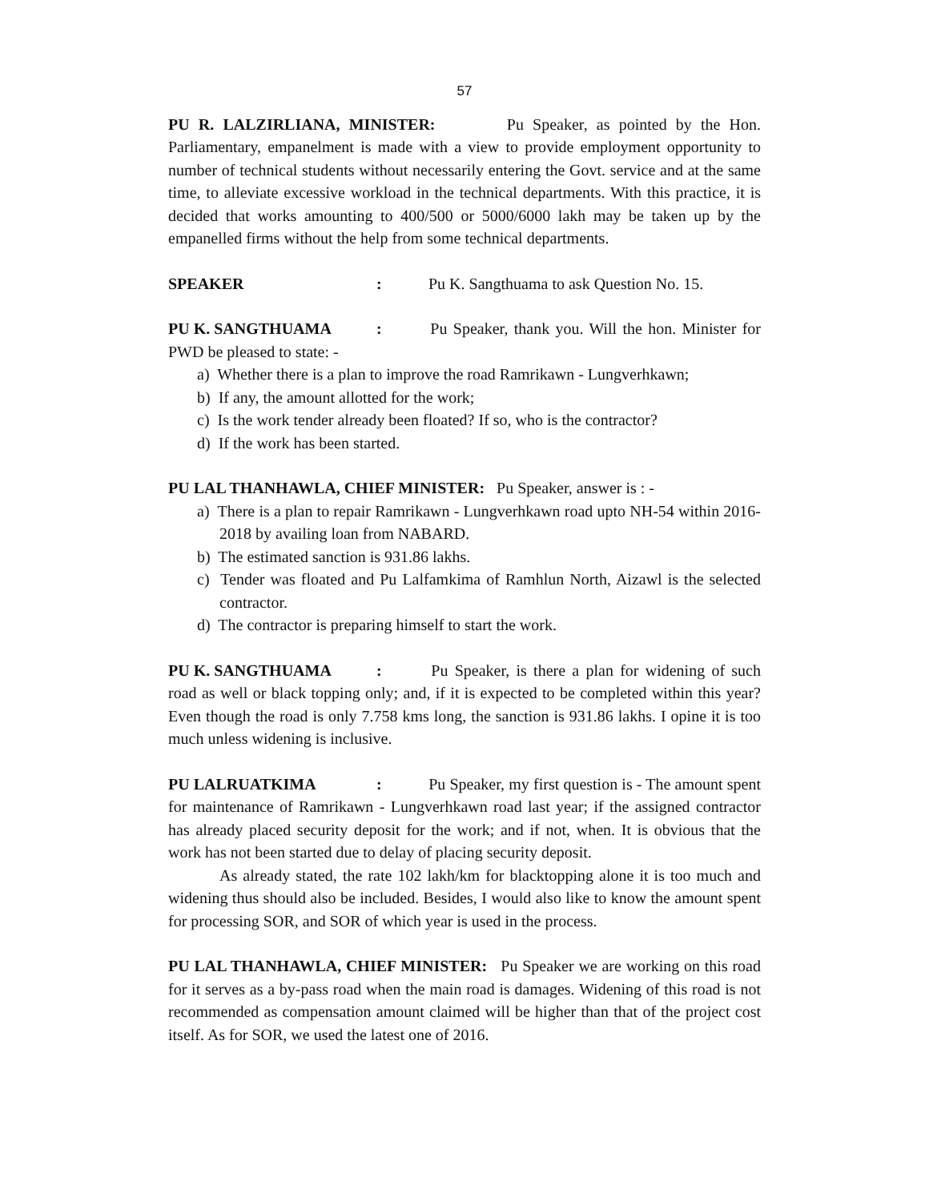57
PU R. LALZIRLIANA, MINISTER: Pu Speaker, as pointed by the Hon. Parliamentary, empanelment is made with a view to provide employment opportunity to number of technical students without necessarily entering the Govt. service and at the same time, to alleviate excessive workload in the technical departments. With this practice, it is decided that works amounting to 400/500 or 5000/6000 lakh may be taken up by the empanelled firms without the help from some technical departments.
SPEAKER: Pu K. Sangthuama to ask Question No. 15.
PU K. SANGTHUAMA: Pu Speaker, thank you. Will the hon. Minister for PWD be pleased to state: -
a) Whether there is a plan to improve the road Ramrikawn - Lungverhkawn;
b) If any, the amount allotted for the work;
c) Is the work tender already been floated? If so, who is the contractor?
d) If the work has been started.
PU LAL THANHAWLA, CHIEF MINISTER: Pu Speaker, answer is : -
a) There is a plan to repair Ramrikawn - Lungverhkawn road upto NH-54 within 2016-2018 by availing loan from NABARD.
b) The estimated sanction is 931.86 lakhs.
c) Tender was floated and Pu Lalfamkima of Ramhlun North, Aizawl is the selected contractor.
d) The contractor is preparing himself to start the work.
PU K. SANGTHUAMA: Pu Speaker, is there a plan for widening of such road as well or black topping only; and, if it is expected to be completed within this year? Even though the road is only 7.758 kms long, the sanction is 931.86 lakhs. I opine it is too much unless widening is inclusive.
PU LALRUATKIMA: Pu Speaker, my first question is - The amount spent for maintenance of Ramrikawn - Lungverhkawn road last year; if the assigned contractor has already placed security deposit for the work; and if not, when. It is obvious that the work has not been started due to delay of placing security deposit.
As already stated, the rate 102 lakh/km for blacktopping alone it is too much and widening thus should also be included. Besides, I would also like to know the amount spent for processing SOR, and SOR of which year is used in the process.
PU LAL THANHAWLA, CHIEF MINISTER: Pu Speaker we are working on this road for it serves as a by-pass road when the main road is damages. Widening of this road is not recommended as compensation amount claimed will be higher than that of the project cost itself. As for SOR, we used the latest one of 2016.